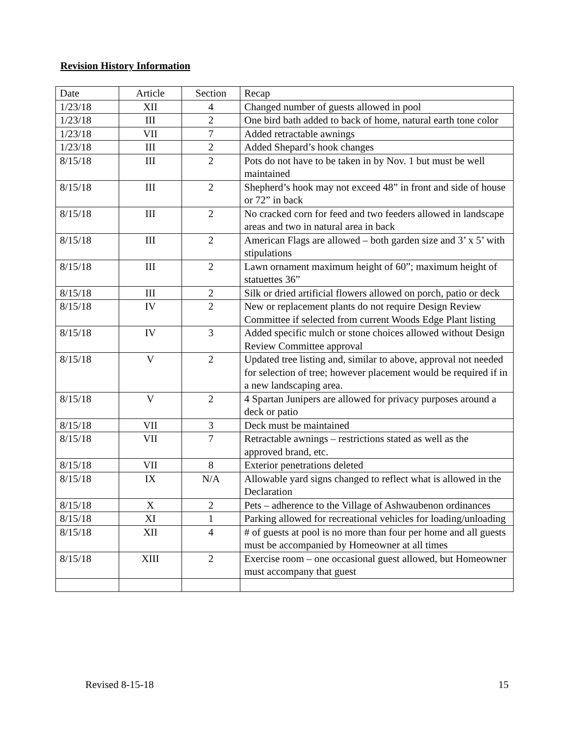Revision History Information
| Date | Article | Section | Recap |
| 1/23/18 | XII | 4 | Changed number of guests allowed in pool |
| 1/23/18 | III | 2 | One bird bath added to back of home, natural earth tone color |
| 1/23/18 | VII | 7 | Added retractable awnings |
| 1/23/18 | III | 2 | Added Shepard’s hook changes |
| 8/15/18 | III | 2 | Pots do not have to be taken in by Nov. 1 but must be well maintained |
| 8/15/18 | III | 2 | Shepherd’s hook may not exceed 48” in front and side of house or 72” in back |
| 8/15/18 | III | 2 | No cracked corn for feed and two feeders allowed in landscape areas and two in natural area in back |
| 8/15/18 | III | 2 | American Flags are allowed – both garden size and 3’ x 5’ with stipulations |
| 8/15/18 | III | 2 | Lawn ornament maximum height of 60”; maximum height of statuettes 36” |
| 8/15/18 | III | 2 | Silk or dried artificial flowers allowed on porch, patio or deck |
| 8/15/18 | IV | 2 | New or replacement plants do not require Design Review Committee if selected from current Woods Edge Plant listing |
| 8/15/18 | IV | 3 | Added specific mulch or stone choices allowed without Design Review Committee approval |
| 8/15/18 | V | 2 | Updated tree listing and, similar to above, approval not needed for selection of tree; however placement would be required if in a new landscaping area. |
| 8/15/18 | V | 2 | 4 Spartan Junipers are allowed for privacy purposes around a deck or patio |
| 8/15/18 | VII | 3 | Deck must be maintained |
| 8/15/18 | VII | 7 | Retractable awnings – restrictions stated as well as the approved brand, etc. |
| 8/15/18 | VII | 8 | Exterior penetrations deleted |
| 8/15/18 | IX | N/A | Allowable yard signs changed to reflect what is allowed in the Declaration |
| 8/15/18 | X | 2 | Pets – adherence to the Village of Ashwaubenon ordinances |
| 8/15/18 | XI | 1 | Parking allowed for recreational vehicles for loading/unloading |
| 8/15/18 | XII | 4 | # of guests at pool is no more than four per home and all guests must be accompanied by Homeowner at all times |
| 8/15/18 | XIII | 2 | Exercise room – one occasional guest allowed, but Homeowner must accompany that guest |
Revised 8-15-18 15